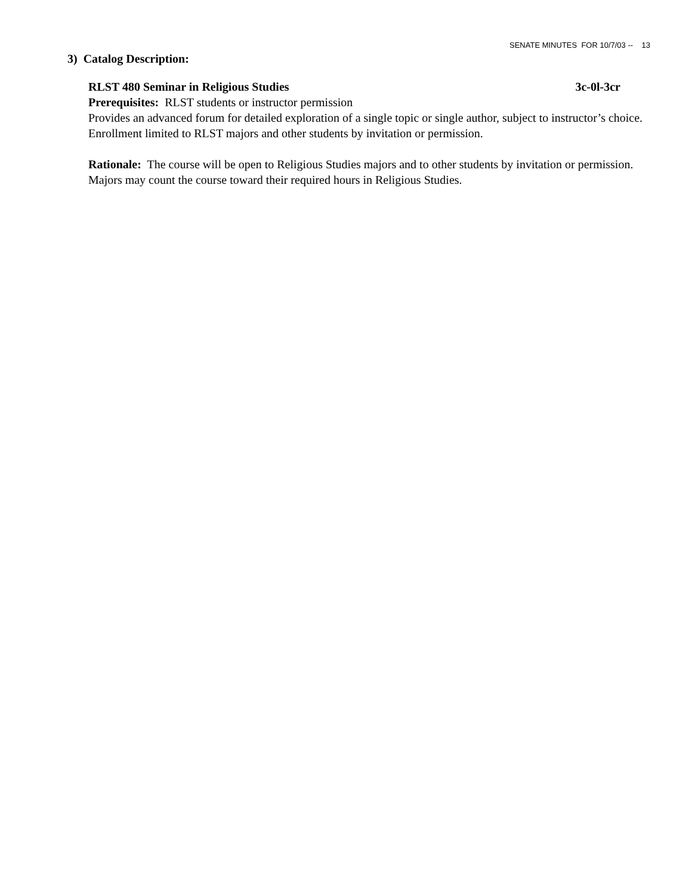SENATE MINUTES FOR 10/7/03 -- 13
3) Catalog Description:
RLST 480 Seminar in Religious Studies 3c-0l-3cr
Prerequisites: RLST students or instructor permission
Provides an advanced forum for detailed exploration of a single topic or single author, subject to instructor’s choice. Enrollment limited to RLST majors and other students by invitation or permission.
Rationale: The course will be open to Religious Studies majors and to other students by invitation or permission. Majors may count the course toward their required hours in Religious Studies.